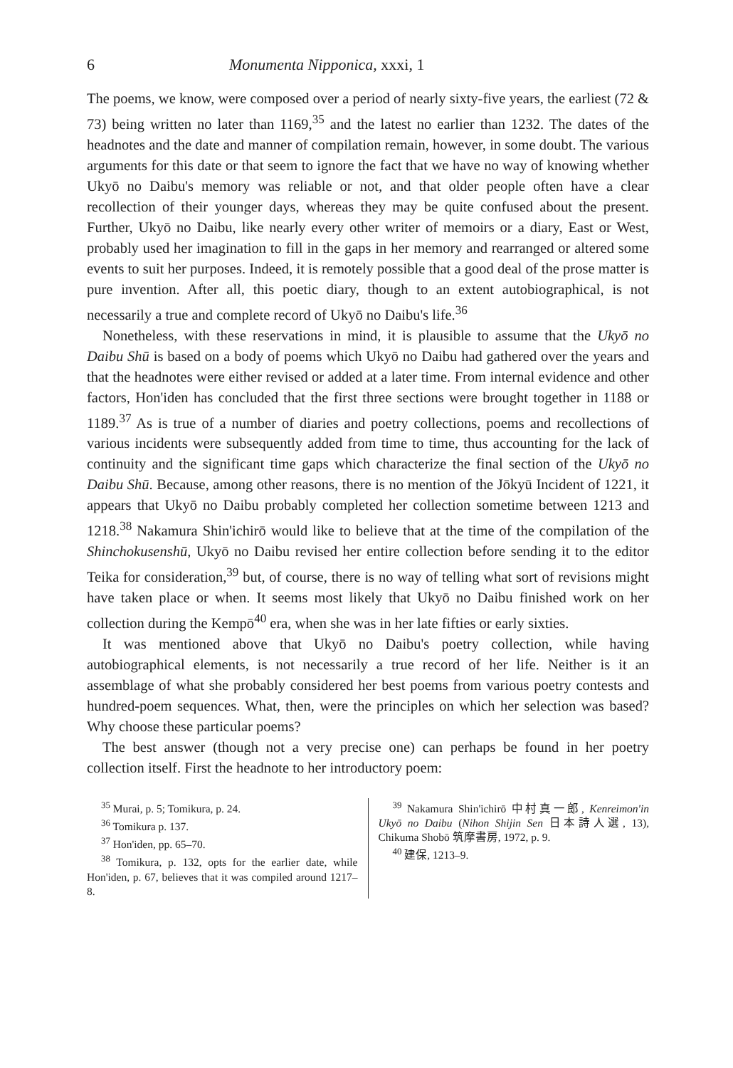6 Monumenta Nipponica, xxxi, 1
The poems, we know, were composed over a period of nearly sixty-five years, the earliest (72 & 73) being written no later than 1169,<sup>35</sup> and the latest no earlier than 1232. The dates of the headnotes and the date and manner of compilation remain, however, in some doubt. The various arguments for this date or that seem to ignore the fact that we have no way of knowing whether Ukyō no Daibu's memory was reliable or not, and that older people often have a clear recollection of their younger days, whereas they may be quite confused about the present. Further, Ukyō no Daibu, like nearly every other writer of memoirs or a diary, East or West, probably used her imagination to fill in the gaps in her memory and rearranged or altered some events to suit her purposes. Indeed, it is remotely possible that a good deal of the prose matter is pure invention. After all, this poetic diary, though to an extent autobiographical, is not necessarily a true and complete record of Ukyō no Daibu's life.<sup>36</sup>
Nonetheless, with these reservations in mind, it is plausible to assume that the Ukyō no Daibu Shū is based on a body of poems which Ukyō no Daibu had gathered over the years and that the headnotes were either revised or added at a later time. From internal evidence and other factors, Hon'iden has concluded that the first three sections were brought together in 1188 or 1189.<sup>37</sup> As is true of a number of diaries and poetry collections, poems and recollections of various incidents were subsequently added from time to time, thus accounting for the lack of continuity and the significant time gaps which characterize the final section of the Ukyō no Daibu Shū. Because, among other reasons, there is no mention of the Jōkyū Incident of 1221, it appears that Ukyō no Daibu probably completed her collection sometime between 1213 and 1218.<sup>38</sup> Nakamura Shin'ichirō would like to believe that at the time of the compilation of the Shinchokusenshū, Ukyō no Daibu revised her entire collection before sending it to the editor Teika for consideration,<sup>39</sup> but, of course, there is no way of telling what sort of revisions might have taken place or when. It seems most likely that Ukyō no Daibu finished work on her collection during the Kempō<sup>40</sup> era, when she was in her late fifties or early sixties.
It was mentioned above that Ukyō no Daibu's poetry collection, while having autobiographical elements, is not necessarily a true record of her life. Neither is it an assemblage of what she probably considered her best poems from various poetry contests and hundred-poem sequences. What, then, were the principles on which her selection was based? Why choose these particular poems?
The best answer (though not a very precise one) can perhaps be found in her poetry collection itself. First the headnote to her introductory poem:
<sup>35</sup> Murai, p. 5; Tomikura, p. 24.
<sup>36</sup> Tomikura p. 137.
<sup>37</sup> Hon'iden, pp. 65–70.
<sup>38</sup> Tomikura, p. 132, opts for the earlier date, while Hon'iden, p. 67, believes that it was compiled around 1217–8.
<sup>39</sup> Nakamura Shin'ichirō 中村真一郎, Kenreimon'in Ukyō no Daibu (Nihon Shijin Sen 日本詩人選, 13), Chikuma Shobō 筑摩書房, 1972, p. 9.
<sup>40</sup> 建保, 1213–9.